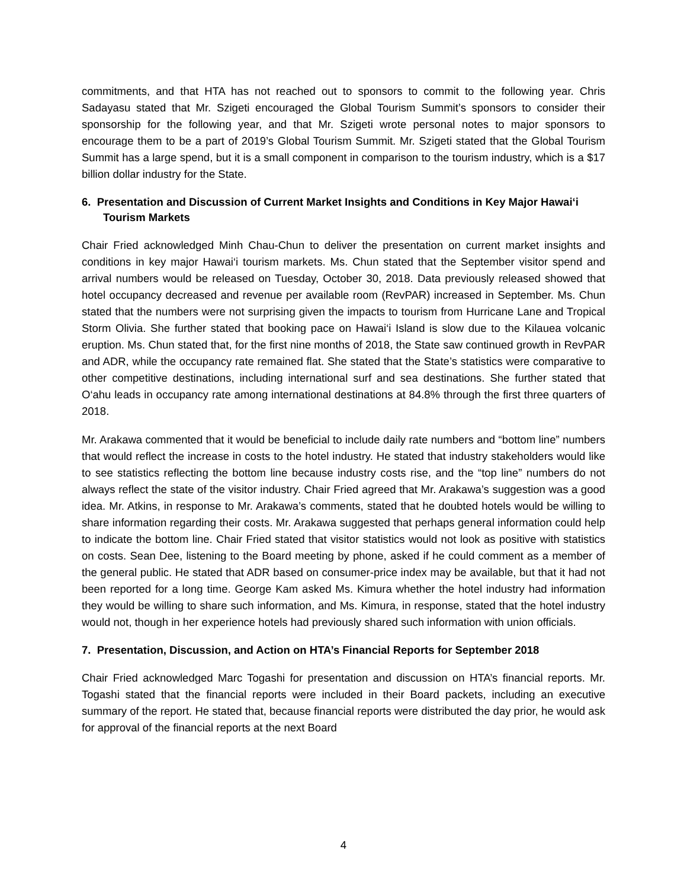commitments, and that HTA has not reached out to sponsors to commit to the following year. Chris Sadayasu stated that Mr. Szigeti encouraged the Global Tourism Summit’s sponsors to consider their sponsorship for the following year, and that Mr. Szigeti wrote personal notes to major sponsors to encourage them to be a part of 2019’s Global Tourism Summit. Mr. Szigeti stated that the Global Tourism Summit has a large spend, but it is a small component in comparison to the tourism industry, which is a $17 billion dollar industry for the State.
6. Presentation and Discussion of Current Market Insights and Conditions in Key Major Hawai‘i Tourism Markets
Chair Fried acknowledged Minh Chau-Chun to deliver the presentation on current market insights and conditions in key major Hawai‘i tourism markets. Ms. Chun stated that the September visitor spend and arrival numbers would be released on Tuesday, October 30, 2018. Data previously released showed that hotel occupancy decreased and revenue per available room (RevPAR) increased in September. Ms. Chun stated that the numbers were not surprising given the impacts to tourism from Hurricane Lane and Tropical Storm Olivia. She further stated that booking pace on Hawai‘i Island is slow due to the Kilauea volcanic eruption. Ms. Chun stated that, for the first nine months of 2018, the State saw continued growth in RevPAR and ADR, while the occupancy rate remained flat. She stated that the State’s statistics were comparative to other competitive destinations, including international surf and sea destinations. She further stated that O‘ahu leads in occupancy rate among international destinations at 84.8% through the first three quarters of 2018.
Mr. Arakawa commented that it would be beneficial to include daily rate numbers and “bottom line” numbers that would reflect the increase in costs to the hotel industry. He stated that industry stakeholders would like to see statistics reflecting the bottom line because industry costs rise, and the “top line” numbers do not always reflect the state of the visitor industry. Chair Fried agreed that Mr. Arakawa’s suggestion was a good idea. Mr. Atkins, in response to Mr. Arakawa’s comments, stated that he doubted hotels would be willing to share information regarding their costs. Mr. Arakawa suggested that perhaps general information could help to indicate the bottom line. Chair Fried stated that visitor statistics would not look as positive with statistics on costs. Sean Dee, listening to the Board meeting by phone, asked if he could comment as a member of the general public. He stated that ADR based on consumer-price index may be available, but that it had not been reported for a long time. George Kam asked Ms. Kimura whether the hotel industry had information they would be willing to share such information, and Ms. Kimura, in response, stated that the hotel industry would not, though in her experience hotels had previously shared such information with union officials.
7. Presentation, Discussion, and Action on HTA’s Financial Reports for September 2018
Chair Fried acknowledged Marc Togashi for presentation and discussion on HTA’s financial reports. Mr. Togashi stated that the financial reports were included in their Board packets, including an executive summary of the report. He stated that, because financial reports were distributed the day prior, he would ask for approval of the financial reports at the next Board
4